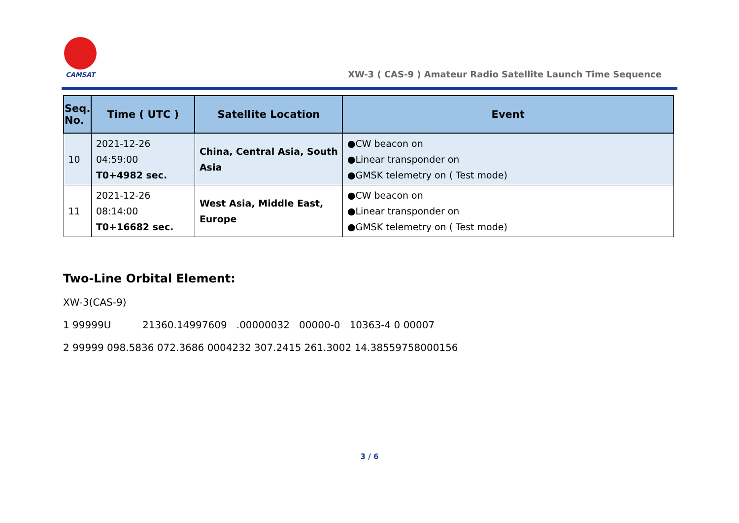CAMSAT
XW-3 ( CAS-9 ) Amateur Radio Satellite Launch Time Sequence
| Seq. No. | Time ( UTC ) | Satellite Location | Event |
| --- | --- | --- | --- |
| 10 | 2021-12-26 04:59:00 T0+4982 sec. | China, Central Asia, South Asia | ●CW beacon on ●Linear transponder on ●GMSK telemetry on ( Test mode) |
| 11 | 2021-12-26 08:14:00 T0+16682 sec. | West Asia, Middle East, Europe | ●CW beacon on ●Linear transponder on ●GMSK telemetry on ( Test mode) |
Two-Line Orbital Element:
XW-3(CAS-9)
1 99999U 21360.14997609 .00000032 00000-0 10363-4 0 00007
2 99999 098.5836 072.3686 0004232 307.2415 261.3002 14.38559758000156
3 / 6